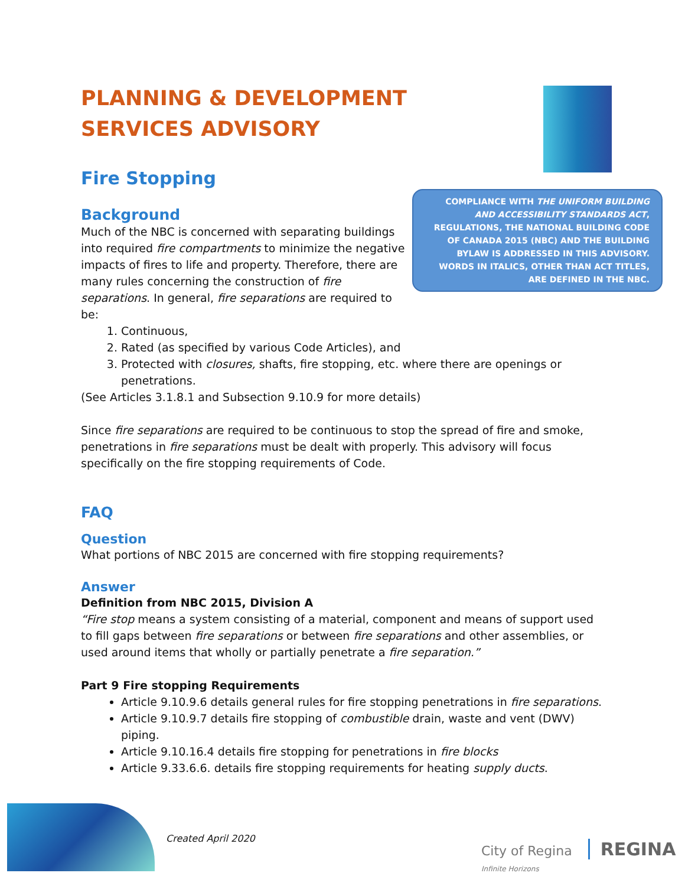PLANNING & DEVELOPMENT SERVICES ADVISORY
Fire Stopping
Background
Much of the NBC is concerned with separating buildings into required fire compartments to minimize the negative impacts of fires to life and property. Therefore, there are many rules concerning the construction of fire separations. In general, fire separations are required to be:
1. Continuous,
2. Rated (as specified by various Code Articles), and
3. Protected with closures, shafts, fire stopping, etc. where there are openings or penetrations.
(See Articles 3.1.8.1 and Subsection 9.10.9 for more details)
Since fire separations are required to be continuous to stop the spread of fire and smoke, penetrations in fire separations must be dealt with properly. This advisory will focus specifically on the fire stopping requirements of Code.
FAQ
Question
What portions of NBC 2015 are concerned with fire stopping requirements?
Answer
Definition from NBC 2015, Division A
“Fire stop means a system consisting of a material, component and means of support used to fill gaps between fire separations or between fire separations and other assemblies, or used around items that wholly or partially penetrate a fire separation.”
Part 9 Fire stopping Requirements
Article 9.10.9.6 details general rules for fire stopping penetrations in fire separations.
Article 9.10.9.7 details fire stopping of combustible drain, waste and vent (DWV) piping.
Article 9.10.16.4 details fire stopping for penetrations in fire blocks
Article 9.33.6.6. details fire stopping requirements for heating supply ducts.
COMPLIANCE WITH THE UNIFORM BUILDING AND ACCESSIBILITY STANDARDS ACT, REGULATIONS, THE NATIONAL BUILDING CODE OF CANADA 2015 (NBC) AND THE BUILDING BYLAW IS ADDRESSED IN THIS ADVISORY. WORDS IN ITALICS, OTHER THAN ACT TITLES, ARE DEFINED IN THE NBC.
Created April 2020
City of Regina REGINA Infinite Horizons